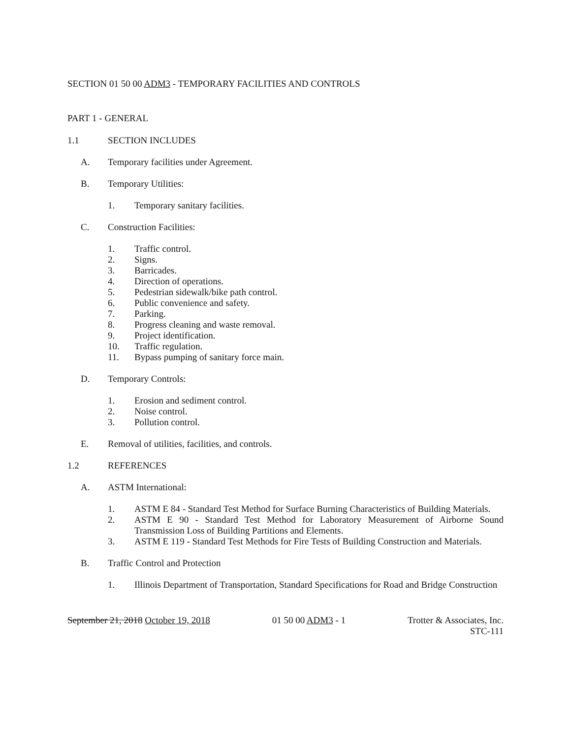SECTION 01 50 00 ADM3 - TEMPORARY FACILITIES AND CONTROLS
PART 1 - GENERAL
1.1 SECTION INCLUDES
A. Temporary facilities under Agreement.
B. Temporary Utilities:
1. Temporary sanitary facilities.
C. Construction Facilities:
1. Traffic control.
2. Signs.
3. Barricades.
4. Direction of operations.
5. Pedestrian sidewalk/bike path control.
6. Public convenience and safety.
7. Parking.
8. Progress cleaning and waste removal.
9. Project identification.
10. Traffic regulation.
11. Bypass pumping of sanitary force main.
D. Temporary Controls:
1. Erosion and sediment control.
2. Noise control.
3. Pollution control.
E. Removal of utilities, facilities, and controls.
1.2 REFERENCES
A. ASTM International:
1. ASTM E 84 - Standard Test Method for Surface Burning Characteristics of Building Materials.
2. ASTM E 90 - Standard Test Method for Laboratory Measurement of Airborne Sound Transmission Loss of Building Partitions and Elements.
3. ASTM E 119 - Standard Test Methods for Fire Tests of Building Construction and Materials.
B. Traffic Control and Protection
1. Illinois Department of Transportation, Standard Specifications for Road and Bridge Construction
September 21, 2018 October 19, 2018 01 50 00 ADM3 - 1 Trotter & Associates, Inc.
STC-111